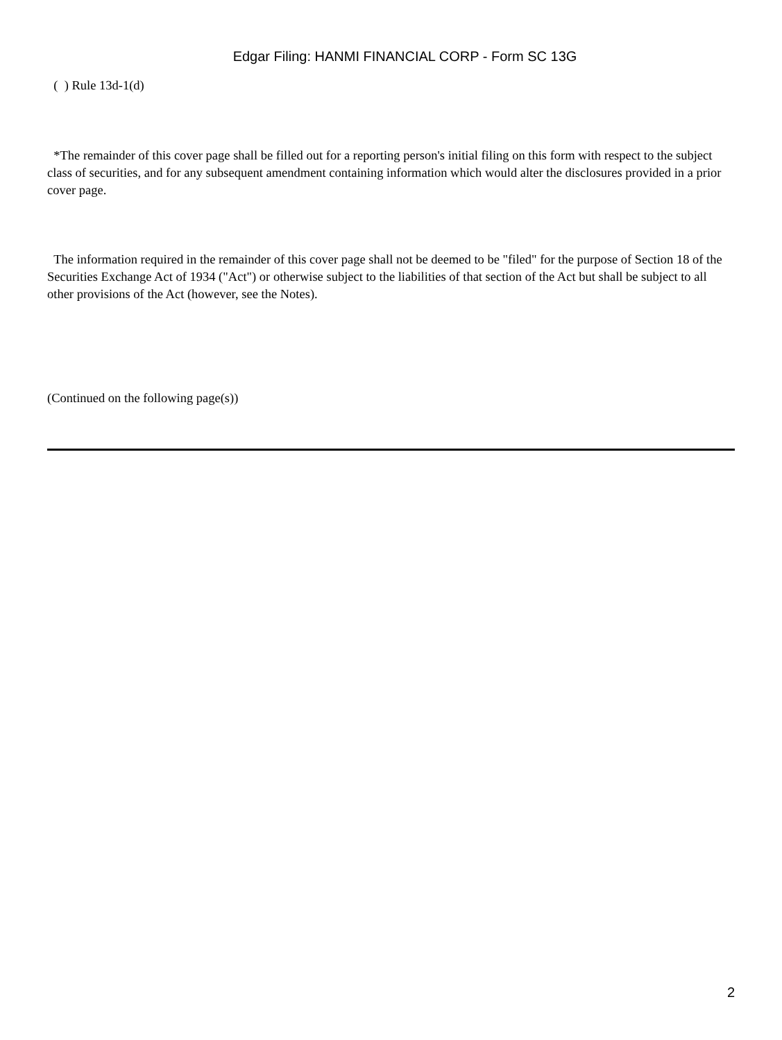Edgar Filing: HANMI FINANCIAL CORP - Form SC 13G
( ) Rule 13d-1(d)
*The remainder of this cover page shall be filled out for a reporting person's initial filing on this form with respect to the subject class of securities, and for any subsequent amendment containing information which would alter the disclosures provided in a prior cover page.
The information required in the remainder of this cover page shall not be deemed to be "filed" for the purpose of Section 18 of the Securities Exchange Act of 1934 ("Act") or otherwise subject to the liabilities of that section of the Act but shall be subject to all other provisions of the Act (however, see the Notes).
(Continued on the following page(s))
2